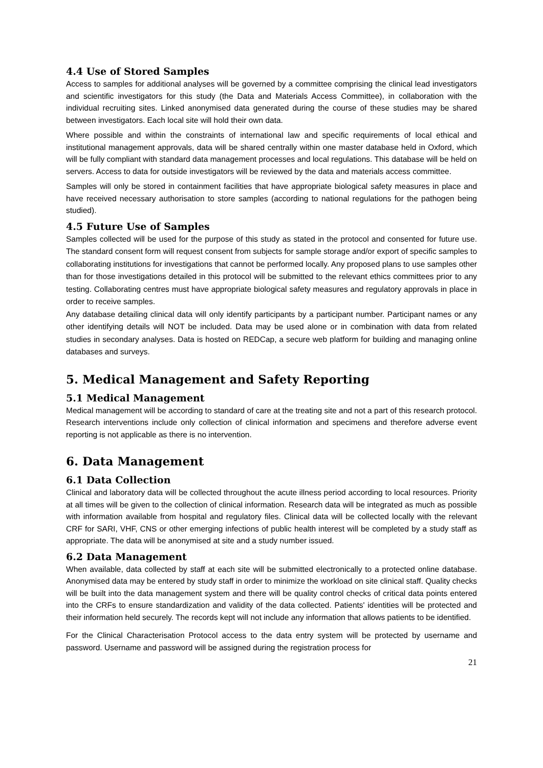4.4 Use of Stored Samples
Access to samples for additional analyses will be governed by a committee comprising the clinical lead investigators and scientific investigators for this study (the Data and Materials Access Committee), in collaboration with the individual recruiting sites. Linked anonymised data generated during the course of these studies may be shared between investigators. Each local site will hold their own data.
Where possible and within the constraints of international law and specific requirements of local ethical and institutional management approvals, data will be shared centrally within one master database held in Oxford, which will be fully compliant with standard data management processes and local regulations. This database will be held on servers. Access to data for outside investigators will be reviewed by the data and materials access committee.
Samples will only be stored in containment facilities that have appropriate biological safety measures in place and have received necessary authorisation to store samples (according to national regulations for the pathogen being studied).
4.5 Future Use of Samples
Samples collected will be used for the purpose of this study as stated in the protocol and consented for future use. The standard consent form will request consent from subjects for sample storage and/or export of specific samples to collaborating institutions for investigations that cannot be performed locally. Any proposed plans to use samples other than for those investigations detailed in this protocol will be submitted to the relevant ethics committees prior to any testing. Collaborating centres must have appropriate biological safety measures and regulatory approvals in place in order to receive samples.
Any database detailing clinical data will only identify participants by a participant number. Participant names or any other identifying details will NOT be included. Data may be used alone or in combination with data from related studies in secondary analyses. Data is hosted on REDCap, a secure web platform for building and managing online databases and surveys.
5. Medical Management and Safety Reporting
5.1 Medical Management
Medical management will be according to standard of care at the treating site and not a part of this research protocol. Research interventions include only collection of clinical information and specimens and therefore adverse event reporting is not applicable as there is no intervention.
6. Data Management
6.1 Data Collection
Clinical and laboratory data will be collected throughout the acute illness period according to local resources. Priority at all times will be given to the collection of clinical information. Research data will be integrated as much as possible with information available from hospital and regulatory files. Clinical data will be collected locally with the relevant CRF for SARI, VHF, CNS or other emerging infections of public health interest will be completed by a study staff as appropriate. The data will be anonymised at site and a study number issued.
6.2 Data Management
When available, data collected by staff at each site will be submitted electronically to a protected online database. Anonymised data may be entered by study staff in order to minimize the workload on site clinical staff. Quality checks will be built into the data management system and there will be quality control checks of critical data points entered into the CRFs to ensure standardization and validity of the data collected. Patients' identities will be protected and their information held securely. The records kept will not include any information that allows patients to be identified.
For the Clinical Characterisation Protocol access to the data entry system will be protected by username and password. Username and password will be assigned during the registration process for
21